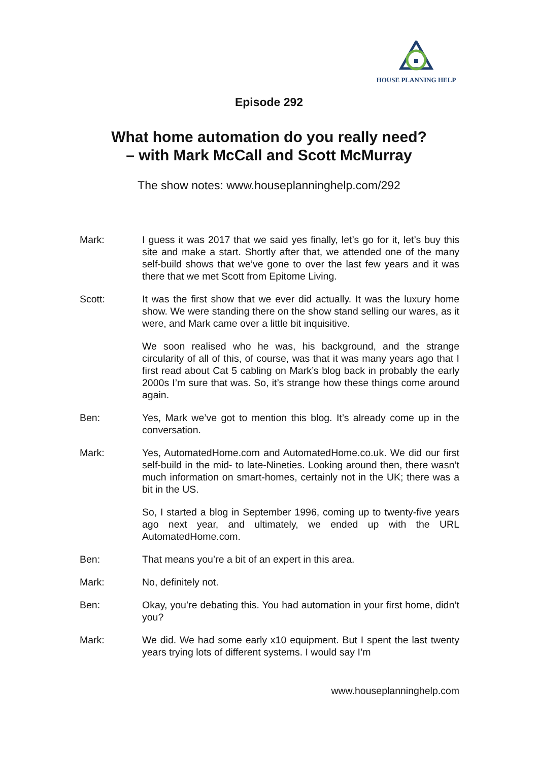HOUSE PLANNING HELP
Episode 292
What home automation do you really need?
– with Mark McCall and Scott McMurray
The show notes: www.houseplanninghelp.com/292
Mark: I guess it was 2017 that we said yes finally, let’s go for it, let’s buy this site and make a start. Shortly after that, we attended one of the many self-build shows that we’ve gone to over the last few years and it was there that we met Scott from Epitome Living.
Scott: It was the first show that we ever did actually. It was the luxury home show. We were standing there on the show stand selling our wares, as it were, and Mark came over a little bit inquisitive.
We soon realised who he was, his background, and the strange circularity of all of this, of course, was that it was many years ago that I first read about Cat 5 cabling on Mark’s blog back in probably the early 2000s I’m sure that was. So, it’s strange how these things come around again.
Ben: Yes, Mark we’ve got to mention this blog. It’s already come up in the conversation.
Mark: Yes, AutomatedHome.com and AutomatedHome.co.uk. We did our first self-build in the mid- to late-Nineties. Looking around then, there wasn’t much information on smart-homes, certainly not in the UK; there was a bit in the US.
So, I started a blog in September 1996, coming up to twenty-five years ago next year, and ultimately, we ended up with the URL AutomatedHome.com.
Ben: That means you’re a bit of an expert in this area.
Mark: No, definitely not.
Ben: Okay, you’re debating this. You had automation in your first home, didn’t you?
Mark: We did. We had some early x10 equipment. But I spent the last twenty years trying lots of different systems. I would say I’m
www.houseplanninghelp.com